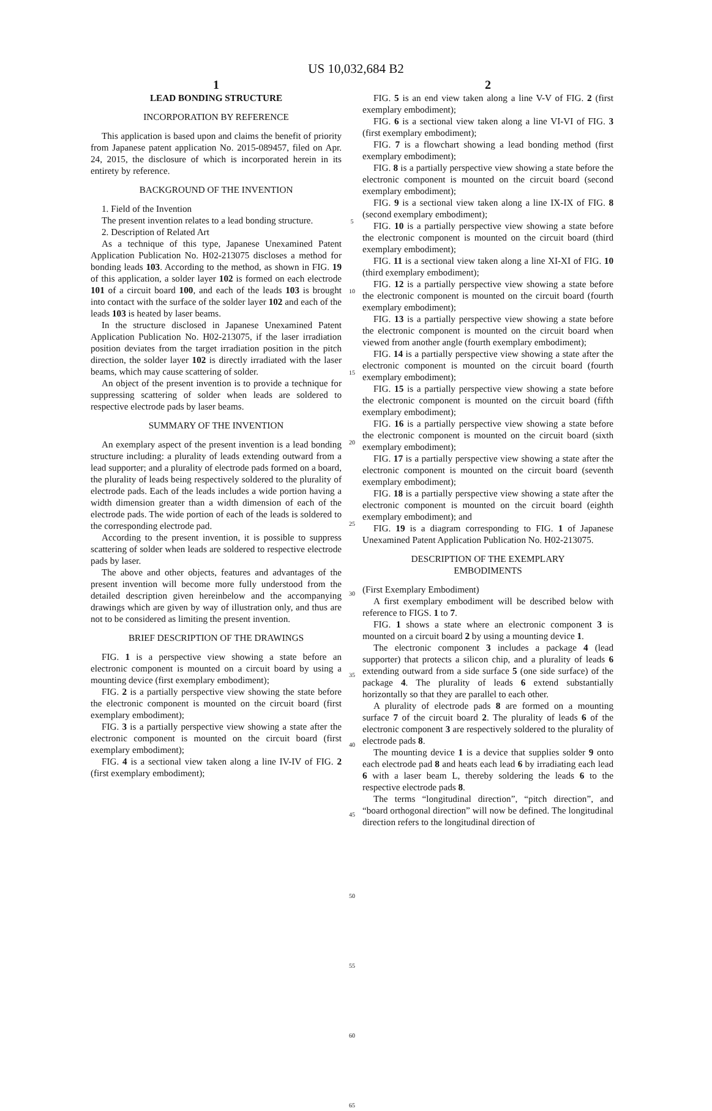US 10,032,684 B2
1
LEAD BONDING STRUCTURE
INCORPORATION BY REFERENCE
This application is based upon and claims the benefit of priority from Japanese patent application No. 2015-089457, filed on Apr. 24, 2015, the disclosure of which is incorporated herein in its entirety by reference.
BACKGROUND OF THE INVENTION
1. Field of the Invention
The present invention relates to a lead bonding structure.
2. Description of Related Art
As a technique of this type, Japanese Unexamined Patent Application Publication No. H02-213075 discloses a method for bonding leads 103. According to the method, as shown in FIG. 19 of this application, a solder layer 102 is formed on each electrode 101 of a circuit board 100, and each of the leads 103 is brought into contact with the surface of the solder layer 102 and each of the leads 103 is heated by laser beams.
In the structure disclosed in Japanese Unexamined Patent Application Publication No. H02-213075, if the laser irradiation position deviates from the target irradiation position in the pitch direction, the solder layer 102 is directly irradiated with the laser beams, which may cause scattering of solder.
An object of the present invention is to provide a technique for suppressing scattering of solder when leads are soldered to respective electrode pads by laser beams.
SUMMARY OF THE INVENTION
An exemplary aspect of the present invention is a lead bonding structure including: a plurality of leads extending outward from a lead supporter; and a plurality of electrode pads formed on a board, the plurality of leads being respectively soldered to the plurality of electrode pads. Each of the leads includes a wide portion having a width dimension greater than a width dimension of each of the electrode pads. The wide portion of each of the leads is soldered to the corresponding electrode pad.
According to the present invention, it is possible to suppress scattering of solder when leads are soldered to respective electrode pads by laser.
The above and other objects, features and advantages of the present invention will become more fully understood from the detailed description given hereinbelow and the accompanying drawings which are given by way of illustration only, and thus are not to be considered as limiting the present invention.
BRIEF DESCRIPTION OF THE DRAWINGS
FIG. 1 is a perspective view showing a state before an electronic component is mounted on a circuit board by using a mounting device (first exemplary embodiment);
FIG. 2 is a partially perspective view showing the state before the electronic component is mounted on the circuit board (first exemplary embodiment);
FIG. 3 is a partially perspective view showing a state after the electronic component is mounted on the circuit board (first exemplary embodiment);
FIG. 4 is a sectional view taken along a line IV-IV of FIG. 2 (first exemplary embodiment);
5
10
15
20
25
30
35
40
45
50
55
60
65
2
FIG. 5 is an end view taken along a line V-V of FIG. 2 (first exemplary embodiment);
FIG. 6 is a sectional view taken along a line VI-VI of FIG. 3 (first exemplary embodiment);
FIG. 7 is a flowchart showing a lead bonding method (first exemplary embodiment);
FIG. 8 is a partially perspective view showing a state before the electronic component is mounted on the circuit board (second exemplary embodiment);
FIG. 9 is a sectional view taken along a line IX-IX of FIG. 8 (second exemplary embodiment);
FIG. 10 is a partially perspective view showing a state before the electronic component is mounted on the circuit board (third exemplary embodiment);
FIG. 11 is a sectional view taken along a line XI-XI of FIG. 10 (third exemplary embodiment);
FIG. 12 is a partially perspective view showing a state before the electronic component is mounted on the circuit board (fourth exemplary embodiment);
FIG. 13 is a partially perspective view showing a state before the electronic component is mounted on the circuit board when viewed from another angle (fourth exemplary embodiment);
FIG. 14 is a partially perspective view showing a state after the electronic component is mounted on the circuit board (fourth exemplary embodiment);
FIG. 15 is a partially perspective view showing a state before the electronic component is mounted on the circuit board (fifth exemplary embodiment);
FIG. 16 is a partially perspective view showing a state before the electronic component is mounted on the circuit board (sixth exemplary embodiment);
FIG. 17 is a partially perspective view showing a state after the electronic component is mounted on the circuit board (seventh exemplary embodiment);
FIG. 18 is a partially perspective view showing a state after the electronic component is mounted on the circuit board (eighth exemplary embodiment); and
FIG. 19 is a diagram corresponding to FIG. 1 of Japanese Unexamined Patent Application Publication No. H02-213075.
DESCRIPTION OF THE EXEMPLARY
EMBODIMENTS
(First Exemplary Embodiment)
A first exemplary embodiment will be described below with reference to FIGS. 1 to 7.
FIG. 1 shows a state where an electronic component 3 is mounted on a circuit board 2 by using a mounting device 1.
The electronic component 3 includes a package 4 (lead supporter) that protects a silicon chip, and a plurality of leads 6 extending outward from a side surface 5 (one side surface) of the package 4. The plurality of leads 6 extend substantially horizontally so that they are parallel to each other.
A plurality of electrode pads 8 are formed on a mounting surface 7 of the circuit board 2. The plurality of leads 6 of the electronic component 3 are respectively soldered to the plurality of electrode pads 8.
The mounting device 1 is a device that supplies solder 9 onto each electrode pad 8 and heats each lead 6 by irradiating each lead 6 with a laser beam L, thereby soldering the leads 6 to the respective electrode pads 8.
The terms “longitudinal direction”, “pitch direction”, and “board orthogonal direction” will now be defined. The longitudinal direction refers to the longitudinal direction of